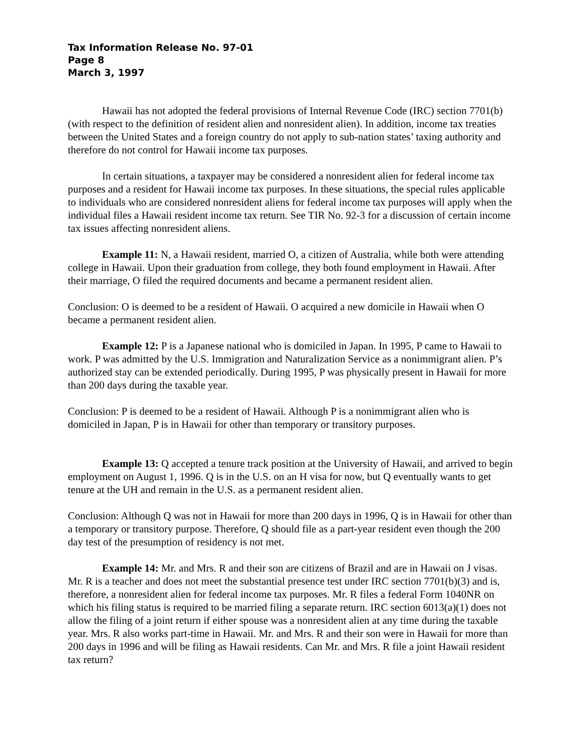Tax Information Release No. 97-01
Page 8
March 3, 1997
Hawaii has not adopted the federal provisions of Internal Revenue Code (IRC) section 7701(b) (with respect to the definition of resident alien and nonresident alien). In addition, income tax treaties between the United States and a foreign country do not apply to sub-nation states’ taxing authority and therefore do not control for Hawaii income tax purposes.
In certain situations, a taxpayer may be considered a nonresident alien for federal income tax purposes and a resident for Hawaii income tax purposes. In these situations, the special rules applicable to individuals who are considered nonresident aliens for federal income tax purposes will apply when the individual files a Hawaii resident income tax return. See TIR No. 92-3 for a discussion of certain income tax issues affecting nonresident aliens.
Example 11: N, a Hawaii resident, married O, a citizen of Australia, while both were attending college in Hawaii. Upon their graduation from college, they both found employment in Hawaii. After their marriage, O filed the required documents and became a permanent resident alien.
Conclusion: O is deemed to be a resident of Hawaii. O acquired a new domicile in Hawaii when O became a permanent resident alien.
Example 12: P is a Japanese national who is domiciled in Japan. In 1995, P came to Hawaii to work. P was admitted by the U.S. Immigration and Naturalization Service as a nonimmigrant alien. P’s authorized stay can be extended periodically. During 1995, P was physically present in Hawaii for more than 200 days during the taxable year.
Conclusion: P is deemed to be a resident of Hawaii. Although P is a nonimmigrant alien who is domiciled in Japan, P is in Hawaii for other than temporary or transitory purposes.
Example 13: Q accepted a tenure track position at the University of Hawaii, and arrived to begin employment on August 1, 1996. Q is in the U.S. on an H visa for now, but Q eventually wants to get tenure at the UH and remain in the U.S. as a permanent resident alien.
Conclusion: Although Q was not in Hawaii for more than 200 days in 1996, Q is in Hawaii for other than a temporary or transitory purpose. Therefore, Q should file as a part-year resident even though the 200 day test of the presumption of residency is not met.
Example 14: Mr. and Mrs. R and their son are citizens of Brazil and are in Hawaii on J visas. Mr. R is a teacher and does not meet the substantial presence test under IRC section 7701(b)(3) and is, therefore, a nonresident alien for federal income tax purposes. Mr. R files a federal Form 1040NR on which his filing status is required to be married filing a separate return. IRC section 6013(a)(1) does not allow the filing of a joint return if either spouse was a nonresident alien at any time during the taxable year. Mrs. R also works part-time in Hawaii. Mr. and Mrs. R and their son were in Hawaii for more than 200 days in 1996 and will be filing as Hawaii residents. Can Mr. and Mrs. R file a joint Hawaii resident tax return?